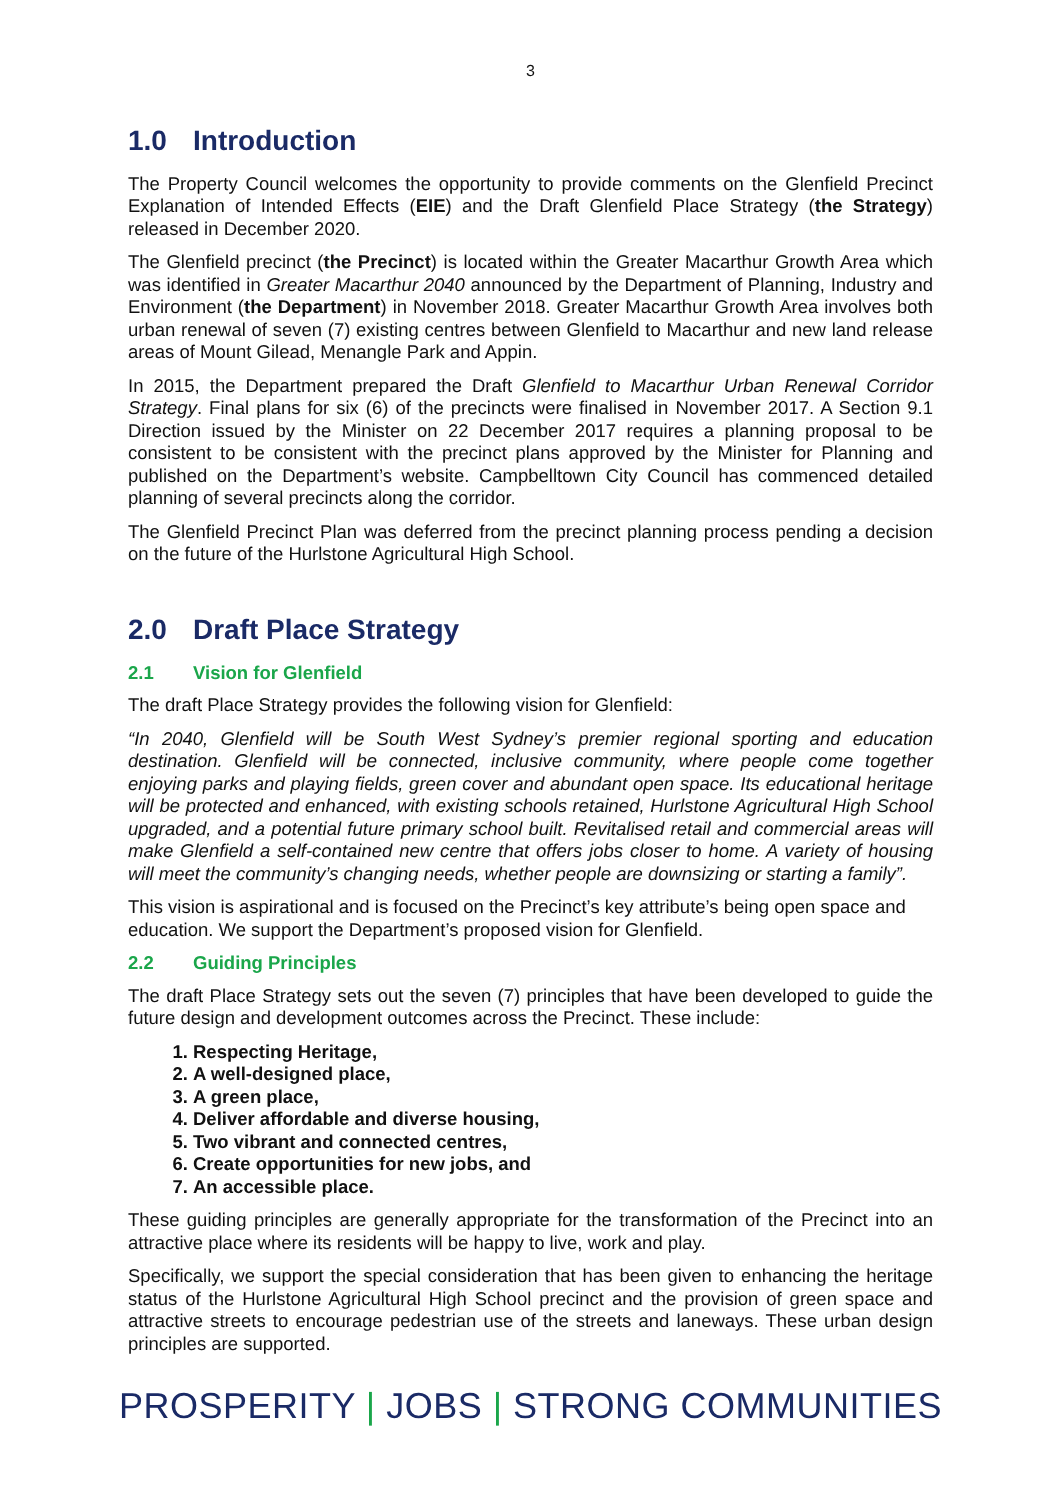3
1.0 Introduction
The Property Council welcomes the opportunity to provide comments on the Glenfield Precinct Explanation of Intended Effects (EIE) and the Draft Glenfield Place Strategy (the Strategy) released in December 2020.
The Glenfield precinct (the Precinct) is located within the Greater Macarthur Growth Area which was identified in Greater Macarthur 2040 announced by the Department of Planning, Industry and Environment (the Department) in November 2018. Greater Macarthur Growth Area involves both urban renewal of seven (7) existing centres between Glenfield to Macarthur and new land release areas of Mount Gilead, Menangle Park and Appin.
In 2015, the Department prepared the Draft Glenfield to Macarthur Urban Renewal Corridor Strategy. Final plans for six (6) of the precincts were finalised in November 2017. A Section 9.1 Direction issued by the Minister on 22 December 2017 requires a planning proposal to be consistent to be consistent with the precinct plans approved by the Minister for Planning and published on the Department’s website. Campbelltown City Council has commenced detailed planning of several precincts along the corridor.
The Glenfield Precinct Plan was deferred from the precinct planning process pending a decision on the future of the Hurlstone Agricultural High School.
2.0 Draft Place Strategy
2.1 Vision for Glenfield
The draft Place Strategy provides the following vision for Glenfield:
“In 2040, Glenfield will be South West Sydney’s premier regional sporting and education destination. Glenfield will be connected, inclusive community, where people come together enjoying parks and playing fields, green cover and abundant open space. Its educational heritage will be protected and enhanced, with existing schools retained, Hurlstone Agricultural High School upgraded, and a potential future primary school built. Revitalised retail and commercial areas will make Glenfield a self-contained new centre that offers jobs closer to home. A variety of housing will meet the community’s changing needs, whether people are downsizing or starting a family”.
This vision is aspirational and is focused on the Precinct’s key attribute’s being open space and education. We support the Department’s proposed vision for Glenfield.
2.2 Guiding Principles
The draft Place Strategy sets out the seven (7) principles that have been developed to guide the future design and development outcomes across the Precinct. These include:
1. Respecting Heritage,
2. A well-designed place,
3. A green place,
4. Deliver affordable and diverse housing,
5. Two vibrant and connected centres,
6. Create opportunities for new jobs, and
7. An accessible place.
These guiding principles are generally appropriate for the transformation of the Precinct into an attractive place where its residents will be happy to live, work and play.
Specifically, we support the special consideration that has been given to enhancing the heritage status of the Hurlstone Agricultural High School precinct and the provision of green space and attractive streets to encourage pedestrian use of the streets and laneways. These urban design principles are supported.
PROSPERITY | JOBS | STRONG COMMUNITIES